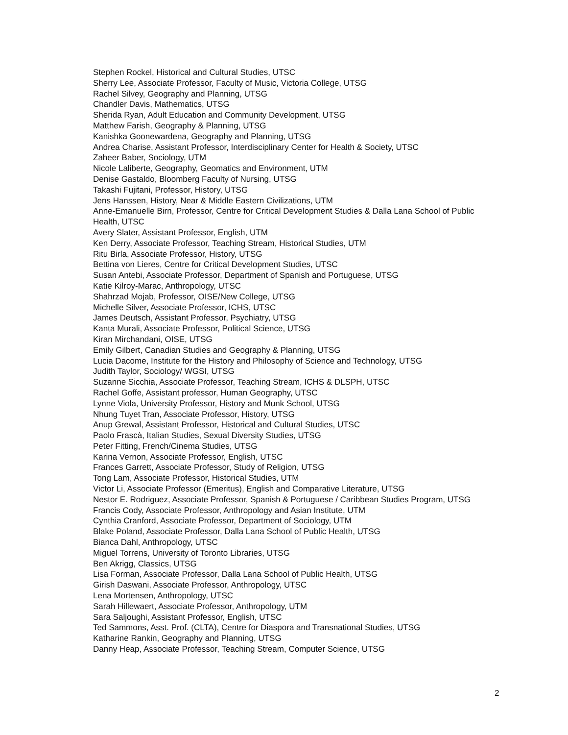Stephen Rockel, Historical and Cultural Studies, UTSC
Sherry Lee, Associate Professor, Faculty of Music, Victoria College, UTSG
Rachel Silvey, Geography and Planning, UTSG
Chandler Davis, Mathematics, UTSG
Sherida Ryan, Adult Education and Community Development, UTSG
Matthew Farish, Geography & Planning, UTSG
Kanishka Goonewardena, Geography and Planning, UTSG
Andrea Charise, Assistant Professor, Interdisciplinary Center for Health & Society, UTSC
Zaheer Baber, Sociology, UTM
Nicole Laliberte, Geography, Geomatics and Environment, UTM
Denise Gastaldo, Bloomberg Faculty of Nursing, UTSG
Takashi Fujitani, Professor, History, UTSG
Jens Hanssen, History, Near & Middle Eastern Civilizations, UTM
Anne-Emanuelle Birn, Professor, Centre for Critical Development Studies & Dalla Lana School of Public Health, UTSC
Avery Slater, Assistant Professor, English, UTM
Ken Derry, Associate Professor, Teaching Stream, Historical Studies, UTM
Ritu Birla, Associate Professor, History, UTSG
Bettina von Lieres, Centre for Critical Development Studies, UTSC
Susan Antebi, Associate Professor, Department of Spanish and Portuguese, UTSG
Katie Kilroy-Marac, Anthropology, UTSC
Shahrzad Mojab, Professor, OISE/New College, UTSG
Michelle Silver, Associate Professor, ICHS, UTSC
James Deutsch, Assistant Professor, Psychiatry, UTSG
Kanta Murali, Associate Professor, Political Science, UTSG
Kiran Mirchandani, OISE, UTSG
Emily Gilbert, Canadian Studies and Geography & Planning, UTSG
Lucia Dacome, Institute for the History and Philosophy of Science and Technology, UTSG
Judith Taylor, Sociology/ WGSI, UTSG
Suzanne Sicchia, Associate Professor, Teaching Stream, ICHS & DLSPH, UTSC
Rachel Goffe, Assistant professor, Human Geography, UTSC
Lynne Viola, University Professor, History and Munk School, UTSG
Nhung Tuyet Tran, Associate Professor, History, UTSG
Anup Grewal, Assistant Professor, Historical and Cultural Studies, UTSC
Paolo Frascà, Italian Studies, Sexual Diversity Studies, UTSG
Peter Fitting, French/Cinema Studies, UTSG
Karina Vernon, Associate Professor, English, UTSC
Frances Garrett, Associate Professor, Study of Religion, UTSG
Tong Lam, Associate Professor, Historical Studies, UTM
Victor Li, Associate Professor (Emeritus), English and Comparative Literature, UTSG
Nestor E. Rodriguez, Associate Professor, Spanish & Portuguese / Caribbean Studies Program, UTSG
Francis Cody, Associate Professor, Anthropology and Asian Institute, UTM
Cynthia Cranford, Associate Professor, Department of Sociology, UTM
Blake Poland, Associate Professor, Dalla Lana School of Public Health, UTSG
Bianca Dahl, Anthropology, UTSC
Miguel Torrens, University of Toronto Libraries, UTSG
Ben Akrigg, Classics, UTSG
Lisa Forman, Associate Professor, Dalla Lana School of Public Health, UTSG
Girish Daswani, Associate Professor, Anthropology, UTSC
Lena Mortensen, Anthropology, UTSC
Sarah Hillewaert, Associate Professor, Anthropology, UTM
Sara Saljoughi, Assistant Professor, English, UTSC
Ted Sammons, Asst. Prof. (CLTA), Centre for Diaspora and Transnational Studies, UTSG
Katharine Rankin, Geography and Planning, UTSG
Danny Heap, Associate Professor, Teaching Stream, Computer Science, UTSG
2